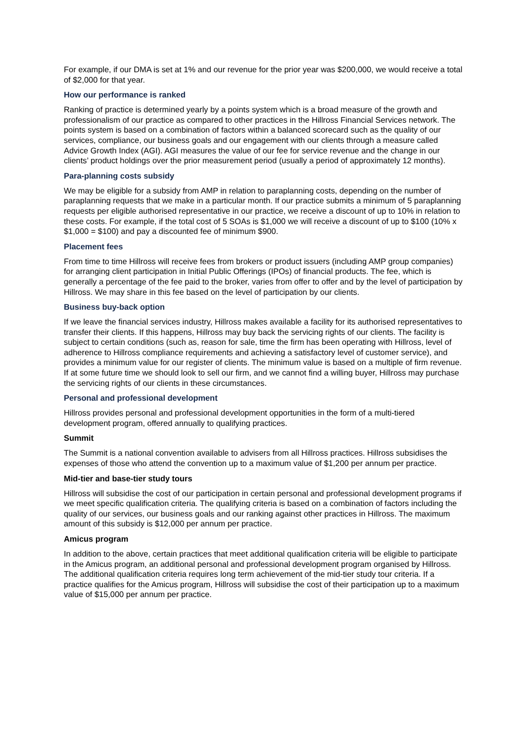For example, if our DMA is set at 1% and our revenue for the prior year was $200,000, we would receive a total of $2,000 for that year.
How our performance is ranked
Ranking of practice is determined yearly by a points system which is a broad measure of the growth and professionalism of our practice as compared to other practices in the Hillross Financial Services network. The points system is based on a combination of factors within a balanced scorecard such as the quality of our services, compliance, our business goals and our engagement with our clients through a measure called Advice Growth Index (AGI). AGI measures the value of our fee for service revenue and the change in our clients’ product holdings over the prior measurement period (usually a period of approximately 12 months).
Para-planning costs subsidy
We may be eligible for a subsidy from AMP in relation to paraplanning costs, depending on the number of paraplanning requests that we make in a particular month. If our practice submits a minimum of 5 paraplanning requests per eligible authorised representative in our practice, we receive a discount of up to 10% in relation to these costs. For example, if the total cost of 5 SOAs is $1,000 we will receive a discount of up to $100 (10% x $1,000 = $100) and pay a discounted fee of minimum $900.
Placement fees
From time to time Hillross will receive fees from brokers or product issuers (including AMP group companies) for arranging client participation in Initial Public Offerings (IPOs) of financial products. The fee, which is generally a percentage of the fee paid to the broker, varies from offer to offer and by the level of participation by Hillross. We may share in this fee based on the level of participation by our clients.
Business buy-back option
If we leave the financial services industry, Hillross makes available a facility for its authorised representatives to transfer their clients. If this happens, Hillross may buy back the servicing rights of our clients. The facility is subject to certain conditions (such as, reason for sale, time the firm has been operating with Hillross, level of adherence to Hillross compliance requirements and achieving a satisfactory level of customer service), and provides a minimum value for our register of clients. The minimum value is based on a multiple of firm revenue. If at some future time we should look to sell our firm, and we cannot find a willing buyer, Hillross may purchase the servicing rights of our clients in these circumstances.
Personal and professional development
Hillross provides personal and professional development opportunities in the form of a multi-tiered development program, offered annually to qualifying practices.
Summit
The Summit is a national convention available to advisers from all Hillross practices. Hillross subsidises the expenses of those who attend the convention up to a maximum value of $1,200 per annum per practice.
Mid-tier and base-tier study tours
Hillross will subsidise the cost of our participation in certain personal and professional development programs if we meet specific qualification criteria. The qualifying criteria is based on a combination of factors including the quality of our services, our business goals and our ranking against other practices in Hillross. The maximum amount of this subsidy is $12,000 per annum per practice.
Amicus program
In addition to the above, certain practices that meet additional qualification criteria will be eligible to participate in the Amicus program, an additional personal and professional development program organised by Hillross. The additional qualification criteria requires long term achievement of the mid-tier study tour criteria. If a practice qualifies for the Amicus program, Hillross will subsidise the cost of their participation up to a maximum value of $15,000 per annum per practice.